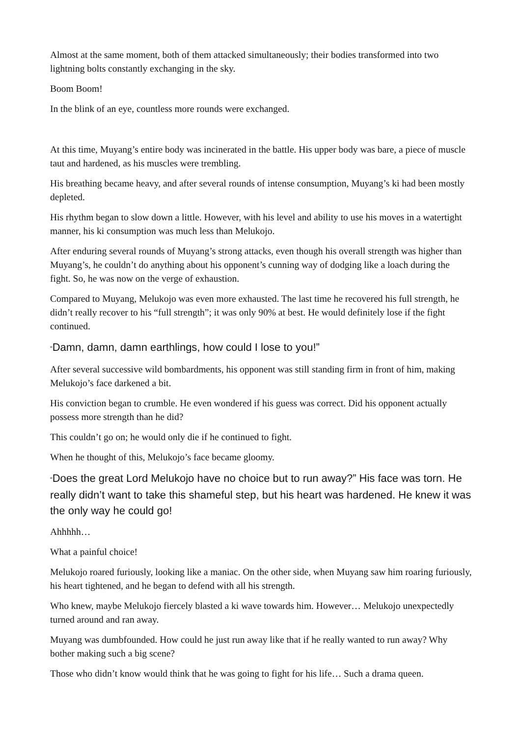Almost at the same moment, both of them attacked simultaneously; their bodies transformed into two lightning bolts constantly exchanging in the sky.
Boom Boom!
In the blink of an eye, countless more rounds were exchanged.
At this time, Muyang’s entire body was incinerated in the battle. His upper body was bare, a piece of muscle taut and hardened, as his muscles were trembling.
His breathing became heavy, and after several rounds of intense consumption, Muyang’s ki had been mostly depleted.
His rhythm began to slow down a little. However, with his level and ability to use his moves in a watertight manner, his ki consumption was much less than Melukojo.
After enduring several rounds of Muyang’s strong attacks, even though his overall strength was higher than Muyang’s, he couldn’t do anything about his opponent’s cunning way of dodging like a loach during the fight. So, he was now on the verge of exhaustion.
Compared to Muyang, Melukojo was even more exhausted. The last time he recovered his full strength, he didn’t really recover to his “full strength”; it was only 90% at best. He would definitely lose if the fight continued.
“Damn, damn, damn earthlings, how could I lose to you!”
After several successive wild bombardments, his opponent was still standing firm in front of him, making Melukojo’s face darkened a bit.
His conviction began to crumble. He even wondered if his guess was correct. Did his opponent actually possess more strength than he did?
This couldn’t go on; he would only die if he continued to fight.
When he thought of this, Melukojo’s face became gloomy.
“Does the great Lord Melukojo have no choice but to run away?” His face was torn. He really didn’t want to take this shameful step, but his heart was hardened. He knew it was the only way he could go!
Ahhhhh…
What a painful choice!
Melukojo roared furiously, looking like a maniac. On the other side, when Muyang saw him roaring furiously, his heart tightened, and he began to defend with all his strength.
Who knew, maybe Melukojo fiercely blasted a ki wave towards him. However… Melukojo unexpectedly turned around and ran away.
Muyang was dumbfounded. How could he just run away like that if he really wanted to run away? Why bother making such a big scene?
Those who didn’t know would think that he was going to fight for his life… Such a drama queen.